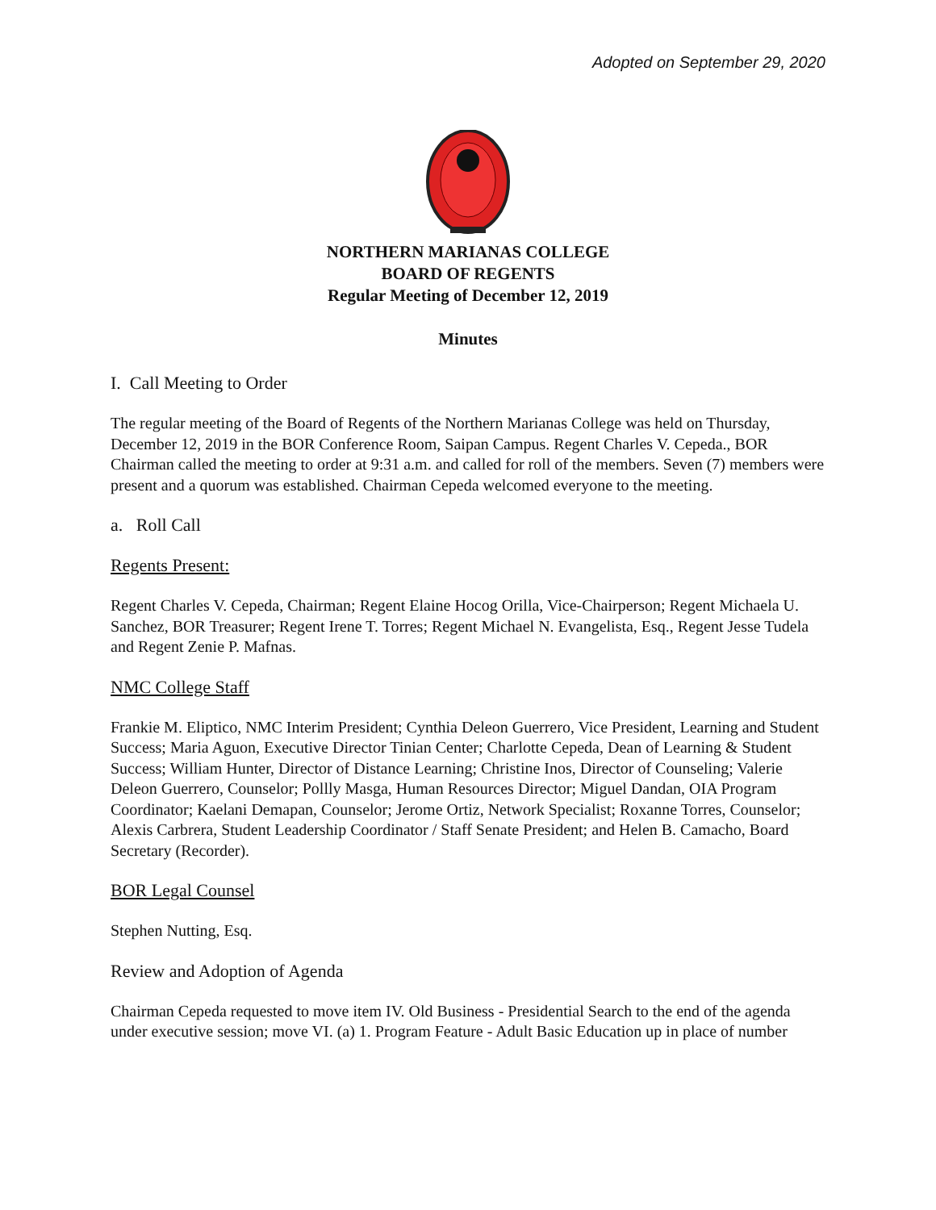Adopted on September 29, 2020
NORTHERN MARIANAS COLLEGE
BOARD OF REGENTS
Regular Meeting of December 12, 2019
Minutes
I. Call Meeting to Order
The regular meeting of the Board of Regents of the Northern Marianas College was held on Thursday, December 12, 2019 in the BOR Conference Room, Saipan Campus. Regent Charles V. Cepeda., BOR Chairman called the meeting to order at 9:31 a.m. and called for roll of the members. Seven (7) members were present and a quorum was established. Chairman Cepeda welcomed everyone to the meeting.
a. Roll Call
Regents Present:
Regent Charles V. Cepeda, Chairman; Regent Elaine Hocog Orilla, Vice-Chairperson; Regent Michaela U. Sanchez, BOR Treasurer; Regent Irene T. Torres; Regent Michael N. Evangelista, Esq., Regent Jesse Tudela and Regent Zenie P. Mafnas.
NMC College Staff
Frankie M. Eliptico, NMC Interim President; Cynthia Deleon Guerrero, Vice President, Learning and Student Success; Maria Aguon, Executive Director Tinian Center; Charlotte Cepeda, Dean of Learning & Student Success; William Hunter, Director of Distance Learning; Christine Inos, Director of Counseling; Valerie Deleon Guerrero, Counselor; Pollly Masga, Human Resources Director; Miguel Dandan, OIA Program Coordinator; Kaelani Demapan, Counselor; Jerome Ortiz, Network Specialist; Roxanne Torres, Counselor; Alexis Carbrera, Student Leadership Coordinator / Staff Senate President; and Helen B. Camacho, Board Secretary (Recorder).
BOR Legal Counsel
Stephen Nutting, Esq.
Review and Adoption of Agenda
Chairman Cepeda requested to move item IV. Old Business - Presidential Search to the end of the agenda under executive session; move VI. (a) 1. Program Feature - Adult Basic Education up in place of number